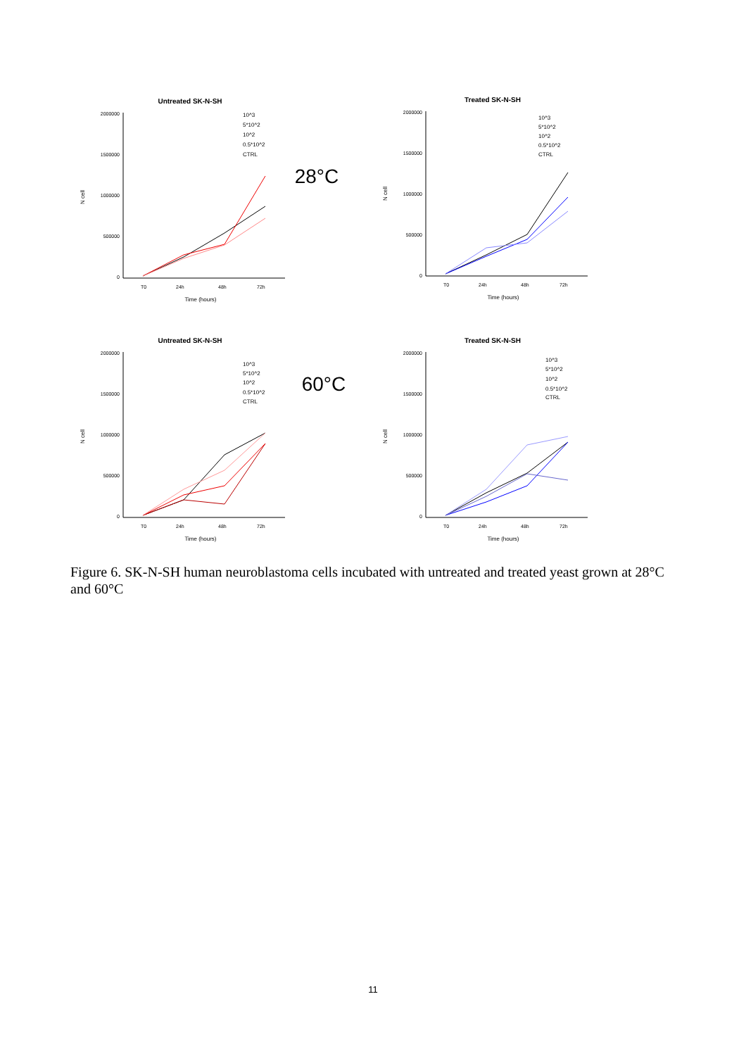Untreated SK-N-SH
N cell
2000000
1500000
1000000
500000
0
T0
24h
48h
72h
Time (hours)
10^3
5*10^2
10^2
0.5*10^2
CTRL
28°C
Treated SK-N-SH
N cell
2000000
1500000
1000000
500000
0
T0
24h
48h
72h
Time (hours)
10^3
5*10^2
10^2
0.5*10^2
CTRL
Untreated SK-N-SH
N cell
2000000
1500000
1000000
500000
0
T0
24h
48h
72h
Time (hours)
10^3
5*10^2
10^2
0.5*10^2
CTRL
60°C
Treated SK-N-SH
N cell
2000000
1500000
1000000
500000
0
T0
24h
48h
72h
Time (hours)
10^3
5*10^2
10^2
0.5*10^2
CTRL
Figure 6. SK-N-SH human neuroblastoma cells incubated with untreated and treated yeast grown at 28°C and 60°C
11